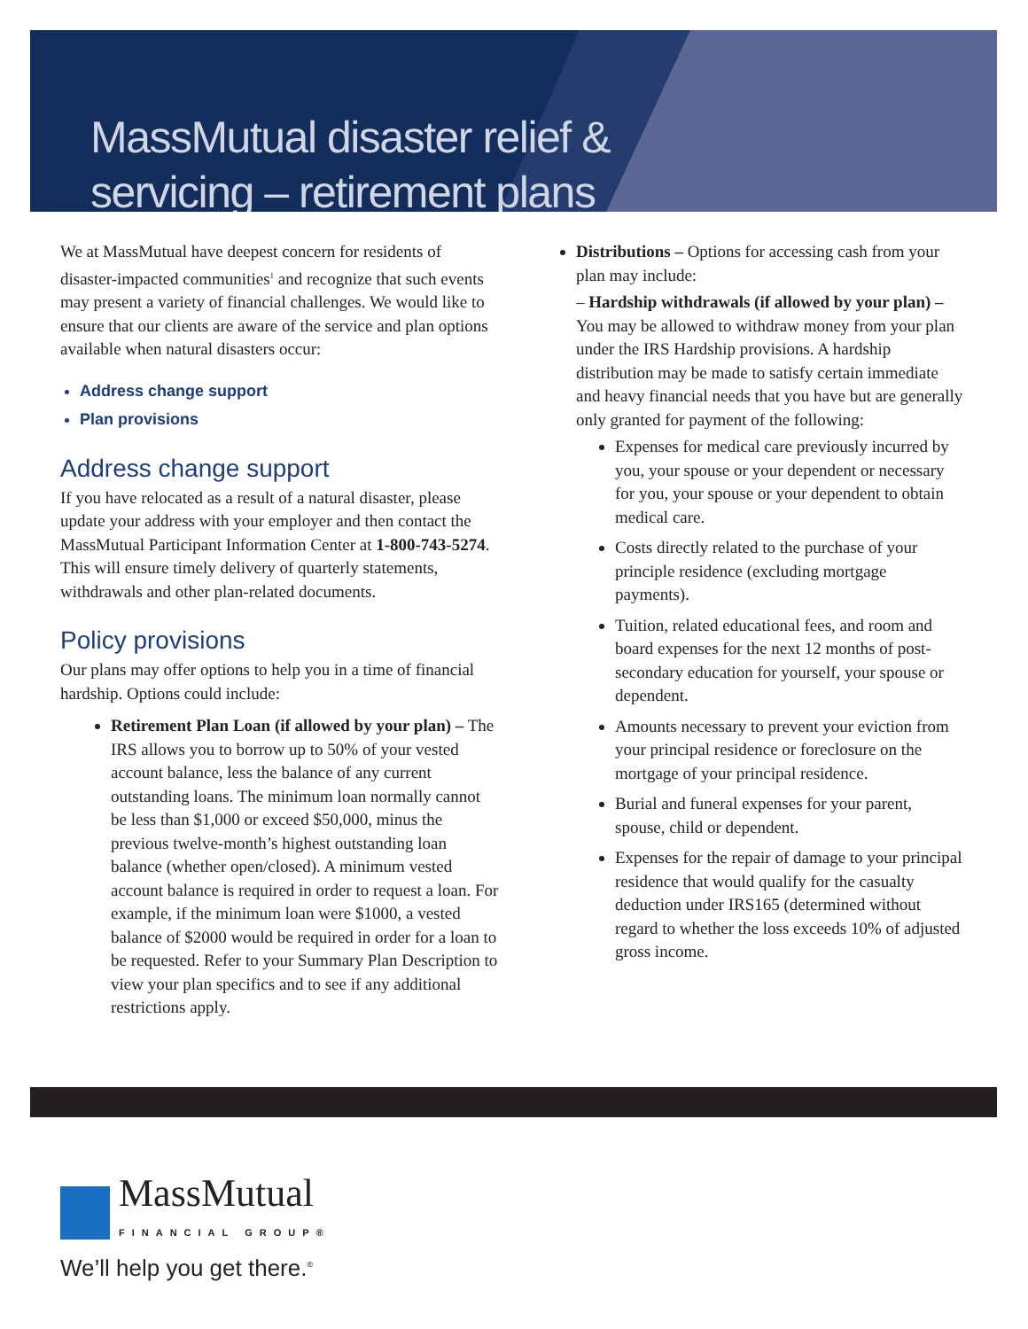MassMutual disaster relief &
servicing – retirement plans
We at MassMutual have deepest concern for residents of disaster-impacted communities<sup>1</sup> and recognize that such events may present a variety of financial challenges. We would like to ensure that our clients are aware of the service and plan options available when natural disasters occur:
Address change support
Plan provisions
Address change support
If you have relocated as a result of a natural disaster, please update your address with your employer and then contact the MassMutual Participant Information Center at 1-800-743-5274. This will ensure timely delivery of quarterly statements, withdrawals and other plan-related documents.
Policy provisions
Our plans may offer options to help you in a time of financial hardship. Options could include:
Retirement Plan Loan (if allowed by your plan) – The IRS allows you to borrow up to 50% of your vested account balance, less the balance of any current outstanding loans. The minimum loan normally cannot be less than $1,000 or exceed $50,000, minus the previous twelve-month’s highest outstanding loan balance (whether open/closed). A minimum vested account balance is required in order to request a loan. For example, if the minimum loan were $1000, a vested balance of $2000 would be required in order for a loan to be requested. Refer to your Summary Plan Description to view your plan specifics and to see if any additional restrictions apply.
Distributions – Options for accessing cash from your plan may include:
– Hardship withdrawals (if allowed by your plan) – You may be allowed to withdraw money from your plan under the IRS Hardship provisions. A hardship distribution may be made to satisfy certain immediate and heavy financial needs that you have but are generally only granted for payment of the following:
Expenses for medical care previously incurred by you, your spouse or your dependent or necessary for you, your spouse or your dependent to obtain medical care.
Costs directly related to the purchase of your principle residence (excluding mortgage payments).
Tuition, related educational fees, and room and board expenses for the next 12 months of post-secondary education for yourself, your spouse or dependent.
Amounts necessary to prevent your eviction from your principal residence or foreclosure on the mortgage of your principal residence.
Burial and funeral expenses for your parent, spouse, child or dependent.
Expenses for the repair of damage to your principal residence that would qualify for the casualty deduction under IRS165 (determined without regard to whether the loss exceeds 10% of adjusted gross income.
MassMutual
FINANCIAL GROUP®
We’ll help you get there.<sup>®</sup>